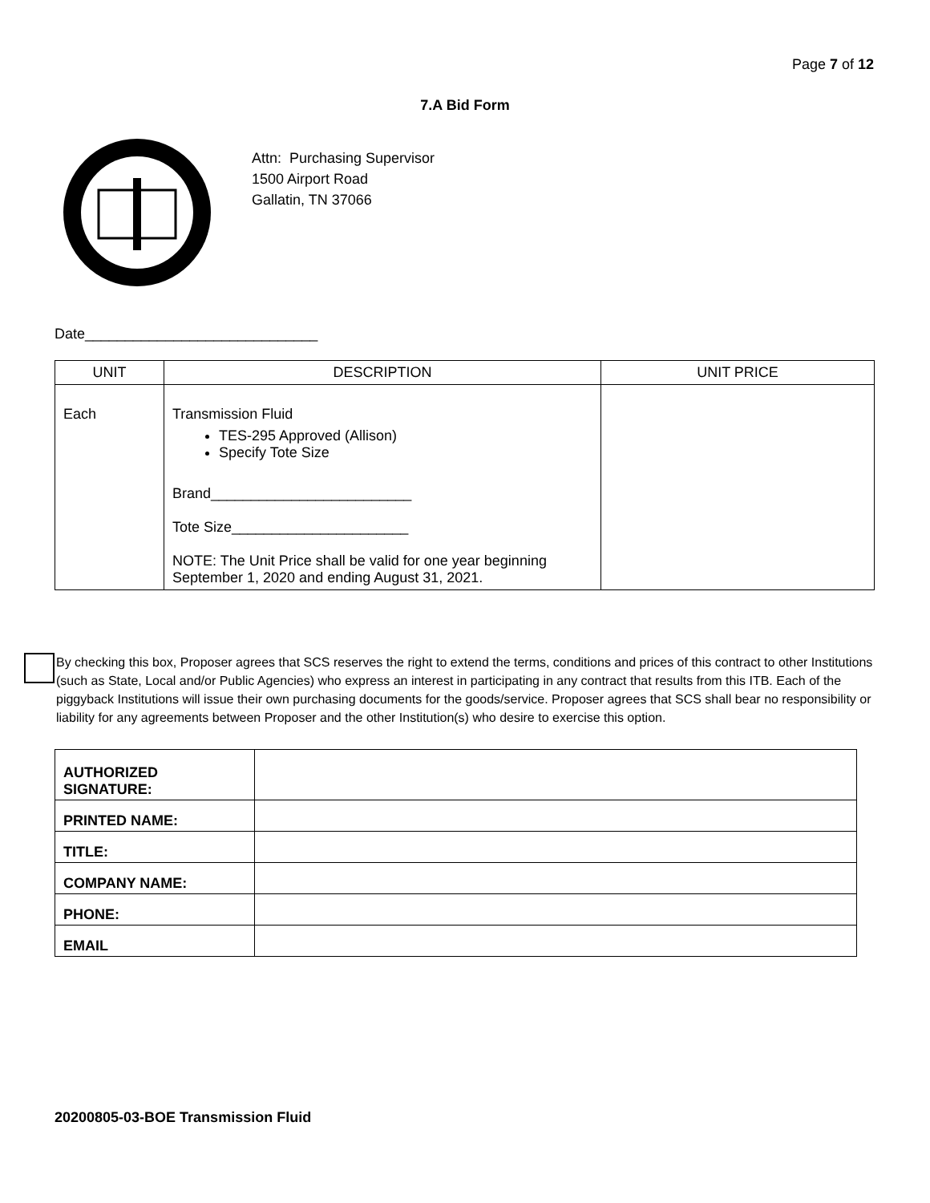Page 7 of 12
7.A Bid Form
Attn: Purchasing Supervisor
1500 Airport Road
Gallatin, TN 37066
Date_____________________________
| UNIT | DESCRIPTION | UNIT PRICE |
| --- | --- | --- |
| Each | Transmission Fluid TES-295 Approved (Allison) Specify Tote Size Brand_________________________ Tote Size______________________ NOTE: The Unit Price shall be valid for one year beginning September 1, 2020 and ending August 31, 2021. | |
By checking this box, Proposer agrees that SCS reserves the right to extend the terms, conditions and prices of this contract to other Institutions (such as State, Local and/or Public Agencies) who express an interest in participating in any contract that results from this ITB. Each of the piggyback Institutions will issue their own purchasing documents for the goods/service. Proposer agrees that SCS shall bear no responsibility or liability for any agreements between Proposer and the other Institution(s) who desire to exercise this option.
| AUTHORIZED SIGNATURE: | |
| PRINTED NAME: | |
| TITLE: | |
| COMPANY NAME: | |
| PHONE: | |
| EMAIL | |
20200805-03-BOE Transmission Fluid